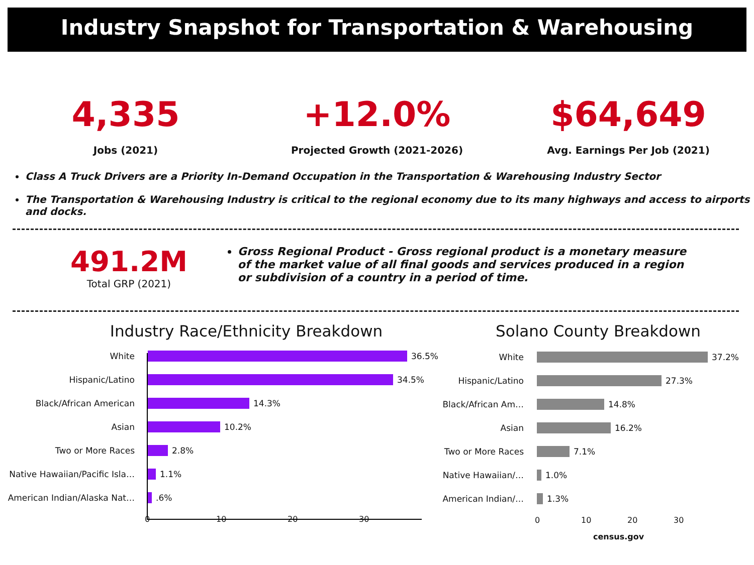Industry Snapshot for Transportation & Warehousing
4,335
Jobs (2021)
+12.0%
Projected Growth (2021-2026)
$64,649
Avg. Earnings Per Job (2021)
Class A Truck Drivers are a Priority In-Demand Occupation in the Transportation & Warehousing Industry Sector
The Transportation & Warehousing Industry is critical to the regional economy due to its many highways and access to airports and docks.
491.2M
Total GRP (2021)
Gross Regional Product - Gross regional product is a monetary measure of the market value of all final goods and services produced in a region or subdivision of a country in a period of time.
Industry Race/Ethnicity Breakdown
White 36.5%
Hispanic/Latino 34.5%
Black/African American 14.3%
Asian 10.2%
Two or More Races 2.8%
Native Hawaiian/Pacific Isla…
1.1%
American Indian/Alaska Nat…
.6%
0 10 20 30
Solano County Breakdown
White 37.2%
Hispanic/Latino 27.3%
Black/African Am…
14.8%
Asian 16.2%
Two or More Races
7.1%
Native Hawaiian/…
1.0%
American Indian/…
1.3%
0 10 20 30
census.gov